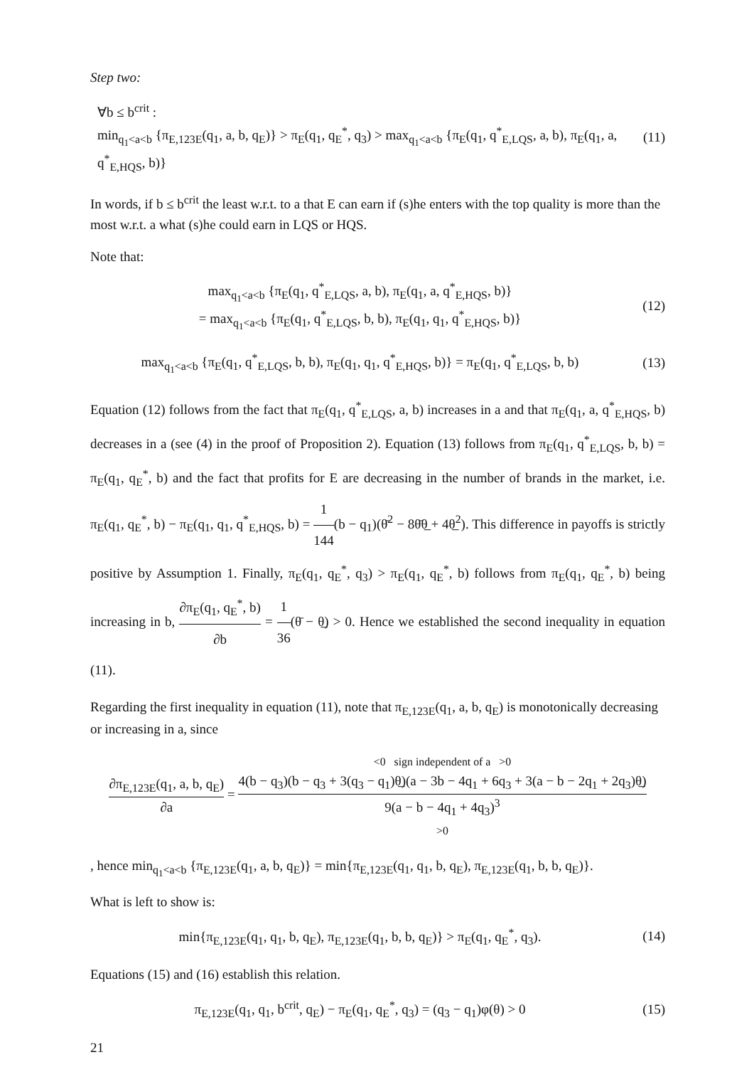Step two:
∀b ≤ b<sup>crit</sup> :
min<sub>q<sub>1</sub><a<b</sub> {π<sub>E,123E</sub>(q<sub>1</sub>, a, b, q<sub>E</sub>)} > π<sub>E</sub>(q<sub>1</sub>, q<sub>E</sub><sup>*</sup>, q<sub>3</sub>) > max<sub>q<sub>1</sub><a<b</sub> {π<sub>E</sub>(q<sub>1</sub>, q<sup>*</sup><sub>E,LQS</sub>, a, b), π<sub>E</sub>(q<sub>1</sub>, a, q<sup>*</sup><sub>E,HQS</sub>, b)}
(11)
In words, if b ≤ b<sup>crit</sup> the least w.r.t. to a that E can earn if (s)he enters with the top quality is more than the most w.r.t. a what (s)he could earn in LQS or HQS.
Note that:
max<sub>q<sub>1</sub><a<b</sub> {π<sub>E</sub>(q<sub>1</sub>, q<sup>*</sup><sub>E,LQS</sub>, a, b), π<sub>E</sub>(q<sub>1</sub>, a, q<sup>*</sup><sub>E,HQS</sub>, b)}
= max<sub>q<sub>1</sub><a<b</sub> {π<sub>E</sub>(q<sub>1</sub>, q<sup>*</sup><sub>E,LQS</sub>, b, b), π<sub>E</sub>(q<sub>1</sub>, q<sub>1</sub>, q<sup>*</sup><sub>E,HQS</sub>, b)}
(12)
max<sub>q<sub>1</sub><a<b</sub> {π<sub>E</sub>(q<sub>1</sub>, q<sup>*</sup><sub>E,LQS</sub>, b, b), π<sub>E</sub>(q<sub>1</sub>, q<sub>1</sub>, q<sup>*</sup><sub>E,HQS</sub>, b)} = π<sub>E</sub>(q<sub>1</sub>, q<sup>*</sup><sub>E,LQS</sub>, b, b)
(13)
Equation (12) follows from the fact that π<sub>E</sub>(q<sub>1</sub>, q<sup>*</sup><sub>E,LQS</sub>, a, b) increases in a and that π<sub>E</sub>(q<sub>1</sub>, a, q<sup>*</sup><sub>E,HQS</sub>, b) decreases in a (see (4) in the proof of Proposition 2). Equation (13) follows from π<sub>E</sub>(q<sub>1</sub>, q<sup>*</sup><sub>E,LQS</sub>, b, b) = π<sub>E</sub>(q<sub>1</sub>, q<sub>E</sub><sup>*</sup>, b) and the fact that profits for E are decreasing in the number of brands in the market, i.e. π<sub>E</sub>(q<sub>1</sub>, q<sub>E</sub><sup>*</sup>, b) − π<sub>E</sub>(q<sub>1</sub>, q<sub>1</sub>, q<sup>*</sup><sub>E,HQS</sub>, b) = 1 144(b − q<sub>1</sub>)(θ̄<sup>2</sup> − 8θ̄θ̲ + 4θ̲<sup>2</sup>). This difference in payoffs is strictly positive by Assumption 1. Finally, π<sub>E</sub>(q<sub>1</sub>, q<sub>E</sub><sup>*</sup>, q<sub>3</sub>) > π<sub>E</sub>(q<sub>1</sub>, q<sub>E</sub><sup>*</sup>, b) follows from π<sub>E</sub>(q<sub>1</sub>, q<sub>E</sub><sup>*</sup>, b) being increasing in b, ∂π<sub>E</sub>(q<sub>1</sub>, q<sub>E</sub><sup>*</sup>, b) ∂b = 1 36(θ̄ − θ̲) > 0. Hence we established the second inequality in equation (11).
Regarding the first inequality in equation (11), note that π<sub>E,123E</sub>(q<sub>1</sub>, a, b, q<sub>E</sub>) is monotonically decreasing or increasing in a, since
∂π<sub>E,123E</sub>(q<sub>1</sub>, a, b, q<sub>E</sub>) ∂a = <0 sign independent of a >0
4(b − q<sub>3</sub>)(b − q<sub>3</sub> + 3(q<sub>3</sub> − q<sub>1</sub>)θ̲)(a − 3b − 4q<sub>1</sub> + 6q<sub>3</sub> + 3(a − b − 2q<sub>1</sub> + 2q<sub>3</sub>)θ̲) 9(a − b − 4q<sub>1</sub> + 4q<sub>3</sub>)<sup>3</sup>
>0
, hence min<sub>q<sub>1</sub><a<b</sub> {π<sub>E,123E</sub>(q<sub>1</sub>, a, b, q<sub>E</sub>)} = min{π<sub>E,123E</sub>(q<sub>1</sub>, q<sub>1</sub>, b, q<sub>E</sub>), π<sub>E,123E</sub>(q<sub>1</sub>, b, b, q<sub>E</sub>)}.
What is left to show is:
min{π<sub>E,123E</sub>(q<sub>1</sub>, q<sub>1</sub>, b, q<sub>E</sub>), π<sub>E,123E</sub>(q<sub>1</sub>, b, b, q<sub>E</sub>)} > π<sub>E</sub>(q<sub>1</sub>, q<sub>E</sub><sup>*</sup>, q<sub>3</sub>).
(14)
Equations (15) and (16) establish this relation.
π<sub>E,123E</sub>(q<sub>1</sub>, q<sub>1</sub>, b<sup>crit</sup>, q<sub>E</sub>) − π<sub>E</sub>(q<sub>1</sub>, q<sub>E</sub><sup>*</sup>, q<sub>3</sub>) = (q<sub>3</sub> − q<sub>1</sub>)φ(θ) > 0
(15)
21